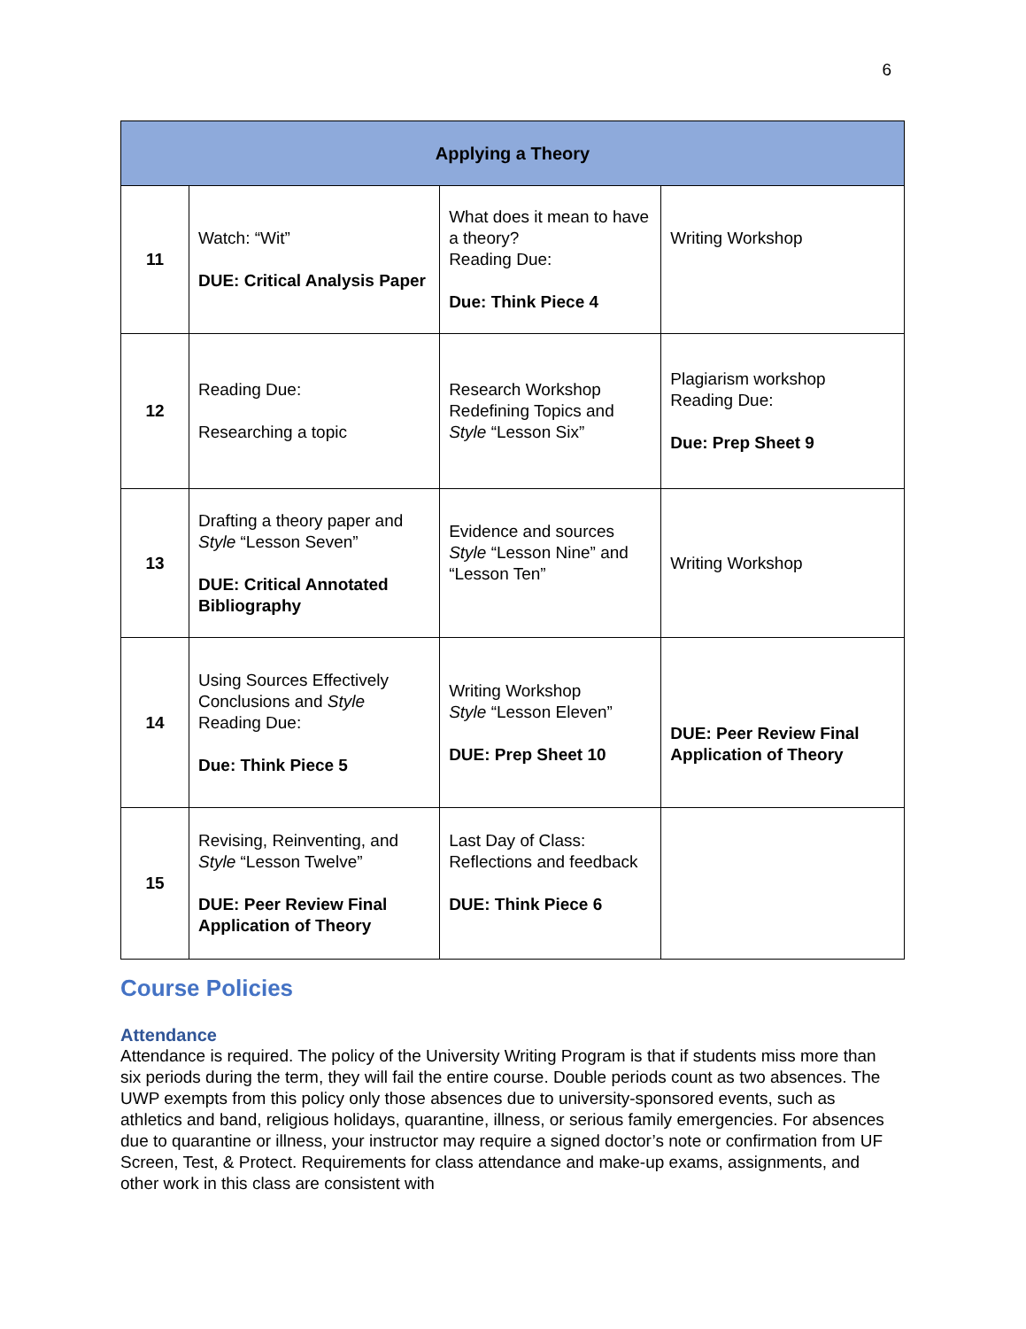6
| Applying a Theory | | | |
| --- | --- | --- | --- |
| 11 | Watch: “Wit” DUE: Critical Analysis Paper | What does it mean to have a theory? Reading Due: Due: Think Piece 4 | Writing Workshop |
| 12 | Reading Due: Researching a topic | Research Workshop Redefining Topics and Style “Lesson Six” | Plagiarism workshop Reading Due: Due: Prep Sheet 9 |
| 13 | Drafting a theory paper and Style “Lesson Seven” DUE: Critical Annotated Bibliography | Evidence and sources Style “Lesson Nine” and “Lesson Ten” | Writing Workshop |
| 14 | Using Sources Effectively Conclusions and Style Reading Due: Due: Think Piece 5 | Writing Workshop Style “Lesson Eleven” DUE: Prep Sheet 10 | DUE: Peer Review Final Application of Theory |
| 15 | Revising, Reinventing, and Style “Lesson Twelve” DUE: Peer Review Final Application of Theory | Last Day of Class: Reflections and feedback DUE: Think Piece 6 | |
Course Policies
Attendance
Attendance is required. The policy of the University Writing Program is that if students miss more than six periods during the term, they will fail the entire course. Double periods count as two absences. The UWP exempts from this policy only those absences due to university-sponsored events, such as athletics and band, religious holidays, quarantine, illness, or serious family emergencies. For absences due to quarantine or illness, your instructor may require a signed doctor’s note or confirmation from UF Screen, Test, & Protect. Requirements for class attendance and make-up exams, assignments, and other work in this class are consistent with